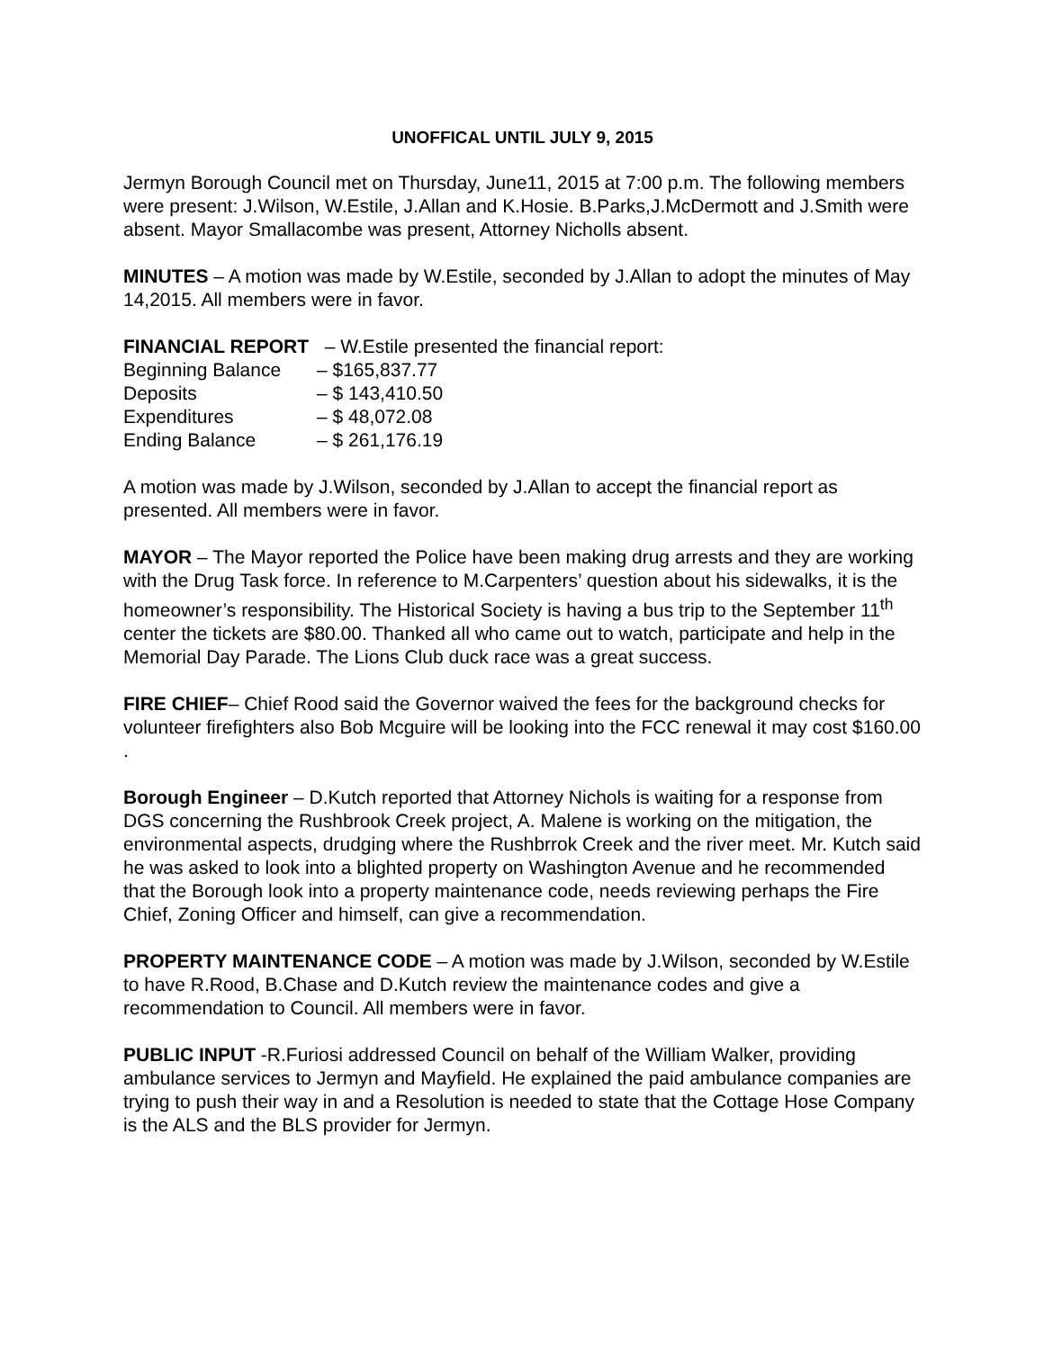UNOFFICAL UNTIL JULY 9, 2015
Jermyn Borough Council met on Thursday, June11, 2015 at 7:00 p.m. The following members were present: J.Wilson, W.Estile, J.Allan and K.Hosie. B.Parks,J.McDermott and J.Smith were absent. Mayor Smallacombe was present, Attorney Nicholls absent.
MINUTES – A motion was made by W.Estile, seconded by J.Allan to adopt the minutes of May 14,2015. All members were in favor.
FINANCIAL REPORT – W.Estile presented the financial report:
| Beginning Balance | – $165,837.77 |
| Deposits | – $ 143,410.50 |
| Expenditures | – $ 48,072.08 |
| Ending Balance | – $ 261,176.19 |
A motion was made by J.Wilson, seconded by J.Allan to accept the financial report as presented. All members were in favor.
MAYOR – The Mayor reported the Police have been making drug arrests and they are working with the Drug Task force. In reference to M.Carpenters’ question about his sidewalks, it is the homeowner’s responsibility. The Historical Society is having a bus trip to the September 11<sup>th</sup> center the tickets are $80.00. Thanked all who came out to watch, participate and help in the Memorial Day Parade. The Lions Club duck race was a great success.
FIRE CHIEF– Chief Rood said the Governor waived the fees for the background checks for volunteer firefighters also Bob Mcguire will be looking into the FCC renewal it may cost $160.00 .
Borough Engineer – D.Kutch reported that Attorney Nichols is waiting for a response from DGS concerning the Rushbrook Creek project, A. Malene is working on the mitigation, the environmental aspects, drudging where the Rushbrrok Creek and the river meet. Mr. Kutch said he was asked to look into a blighted property on Washington Avenue and he recommended that the Borough look into a property maintenance code, needs reviewing perhaps the Fire Chief, Zoning Officer and himself, can give a recommendation.
PROPERTY MAINTENANCE CODE – A motion was made by J.Wilson, seconded by W.Estile to have R.Rood, B.Chase and D.Kutch review the maintenance codes and give a recommendation to Council. All members were in favor.
PUBLIC INPUT -R.Furiosi addressed Council on behalf of the William Walker, providing ambulance services to Jermyn and Mayfield. He explained the paid ambulance companies are trying to push their way in and a Resolution is needed to state that the Cottage Hose Company is the ALS and the BLS provider for Jermyn.